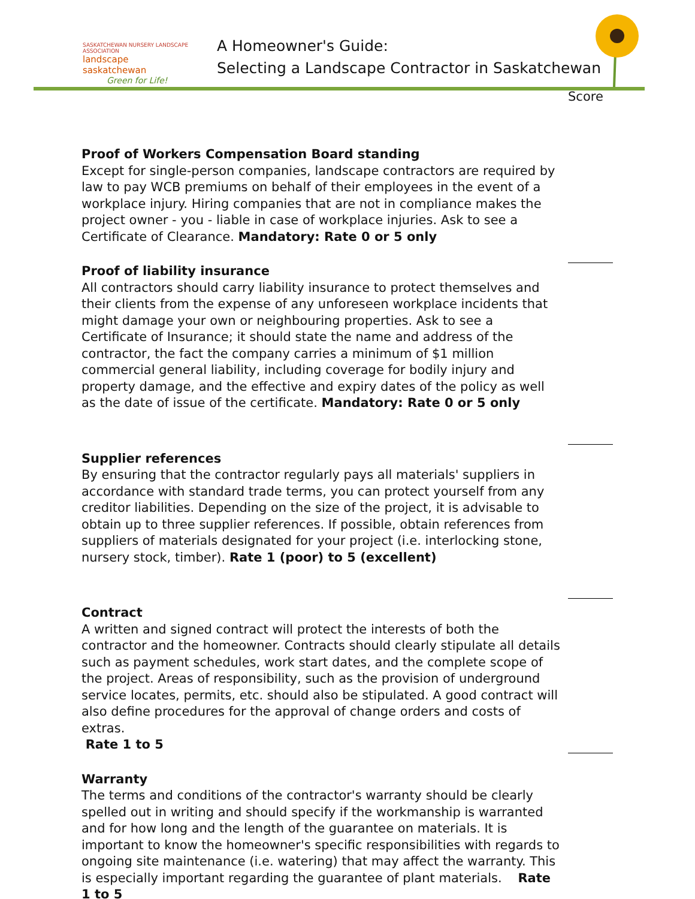SASKATCHEWAN NURSERY LANDSCAPE ASSOCIATION
landscape saskatchewan
Green for Life!
A Homeowner's Guide:
Selecting a Landscape Contractor in Saskatchewan
Score
Proof of Workers Compensation Board standing
Except for single-person companies, landscape contractors are required by law to pay WCB premiums on behalf of their employees in the event of a workplace injury. Hiring companies that are not in compliance makes the project owner - you - liable in case of workplace injuries. Ask to see a Certificate of Clearance. Mandatory: Rate 0 or 5 only
Proof of liability insurance
All contractors should carry liability insurance to protect themselves and their clients from the expense of any unforeseen workplace incidents that might damage your own or neighbouring properties. Ask to see a Certificate of Insurance; it should state the name and address of the contractor, the fact the company carries a minimum of $1 million commercial general liability, including coverage for bodily injury and property damage, and the effective and expiry dates of the policy as well as the date of issue of the certificate. Mandatory: Rate 0 or 5 only
Supplier references
By ensuring that the contractor regularly pays all materials' suppliers in accordance with standard trade terms, you can protect yourself from any creditor liabilities. Depending on the size of the project, it is advisable to obtain up to three supplier references. If possible, obtain references from suppliers of materials designated for your project (i.e. interlocking stone, nursery stock, timber). Rate 1 (poor) to 5 (excellent)
Contract
A written and signed contract will protect the interests of both the contractor and the homeowner. Contracts should clearly stipulate all details such as payment schedules, work start dates, and the complete scope of the project. Areas of responsibility, such as the provision of underground service locates, permits, etc. should also be stipulated. A good contract will also define procedures for the approval of change orders and costs of extras.
Rate 1 to 5
Warranty
The terms and conditions of the contractor's warranty should be clearly spelled out in writing and should specify if the workmanship is warranted and for how long and the length of the guarantee on materials. It is important to know the homeowner's specific responsibilities with regards to ongoing site maintenance (i.e. watering) that may affect the warranty. This is especially important regarding the guarantee of plant materials. Rate 1 to 5